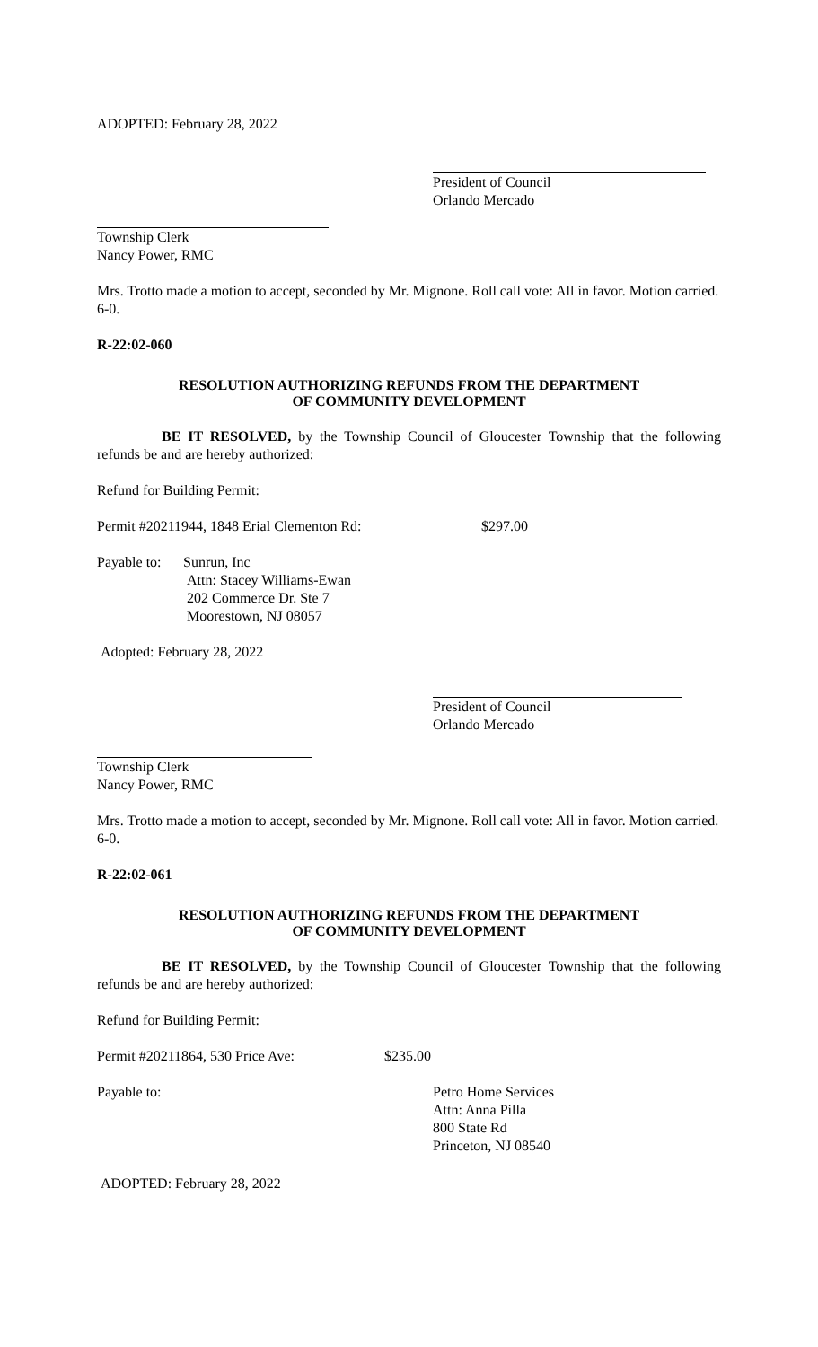ADOPTED: February 28, 2022
President of Council
Orlando Mercado
Township Clerk
Nancy Power, RMC
Mrs. Trotto made a motion to accept, seconded by Mr. Mignone. Roll call vote: All in favor. Motion carried. 6-0.
R-22:02-060
RESOLUTION AUTHORIZING REFUNDS FROM THE DEPARTMENT
OF COMMUNITY DEVELOPMENT
BE IT RESOLVED, by the Township Council of Gloucester Township that the following refunds be and are hereby authorized:
Refund for Building Permit:
Permit #20211944, 1848 Erial Clementon Rd: $297.00
Payable to: Sunrun, Inc
Attn: Stacey Williams-Ewan
202 Commerce Dr. Ste 7
Moorestown, NJ 08057
Adopted: February 28, 2022
President of Council
Orlando Mercado
Township Clerk
Nancy Power, RMC
Mrs. Trotto made a motion to accept, seconded by Mr. Mignone. Roll call vote: All in favor. Motion carried. 6-0.
R-22:02-061
RESOLUTION AUTHORIZING REFUNDS FROM THE DEPARTMENT
OF COMMUNITY DEVELOPMENT
BE IT RESOLVED, by the Township Council of Gloucester Township that the following refunds be and are hereby authorized:
Refund for Building Permit:
Permit #20211864, 530 Price Ave: $235.00
Payable to: Petro Home Services
Attn: Anna Pilla
800 State Rd
Princeton, NJ 08540
ADOPTED: February 28, 2022